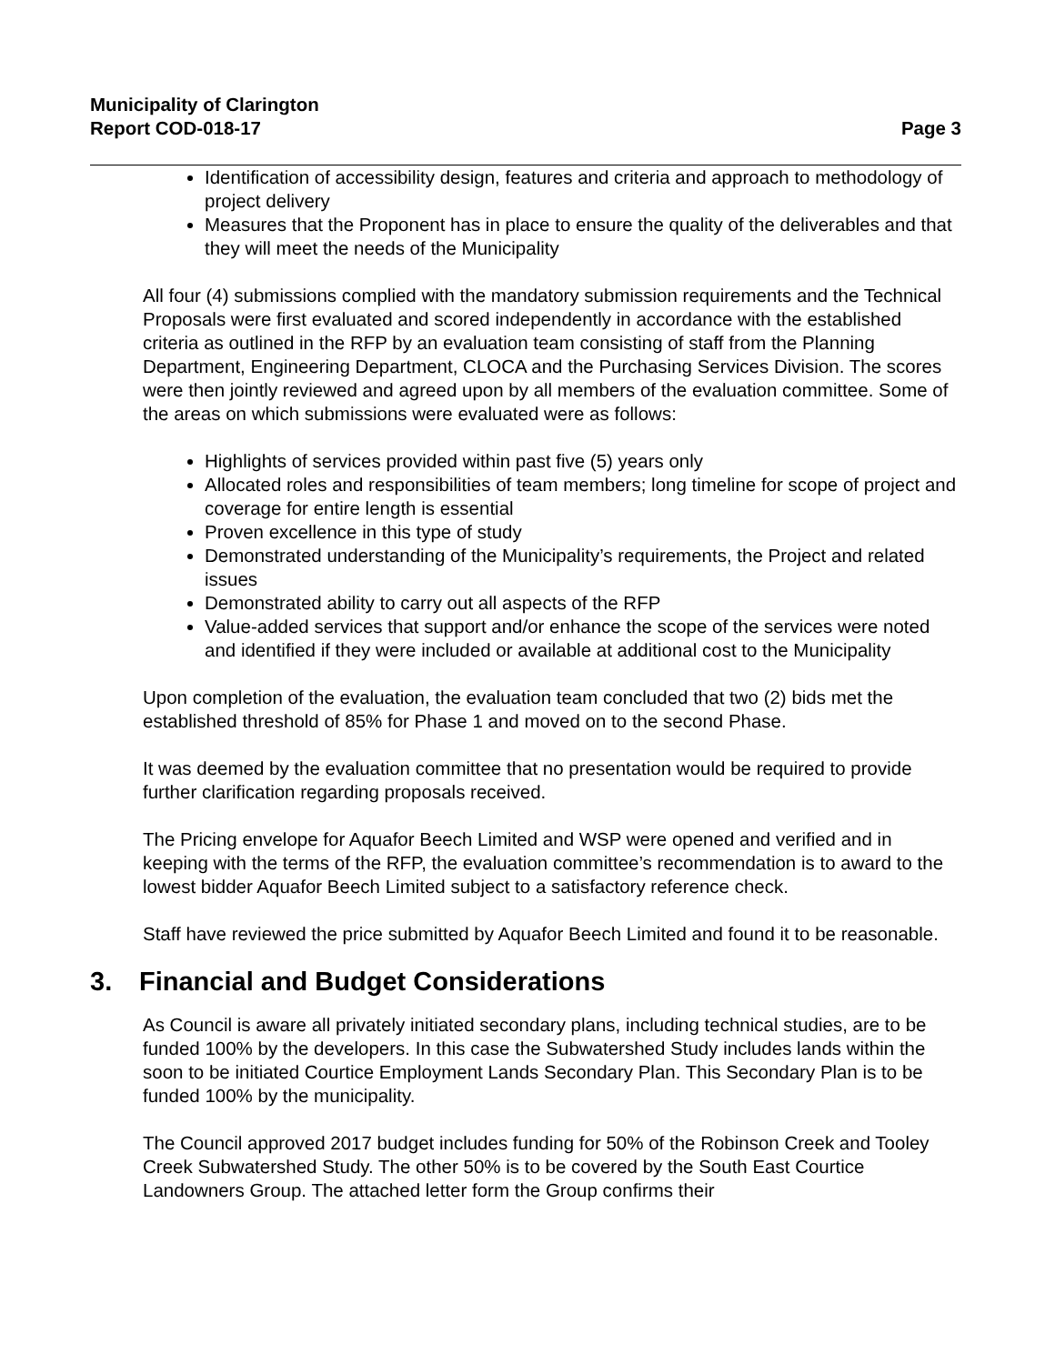Municipality of Clarington
Report COD-018-17
Page 3
Identification of accessibility design, features and criteria and approach to methodology of project delivery
Measures that the Proponent has in place to ensure the quality of the deliverables and that they will meet the needs of the Municipality
All four (4) submissions complied with the mandatory submission requirements and the Technical Proposals were first evaluated and scored independently in accordance with the established criteria as outlined in the RFP by an evaluation team consisting of staff from the Planning Department, Engineering Department, CLOCA and the Purchasing Services Division. The scores were then jointly reviewed and agreed upon by all members of the evaluation committee. Some of the areas on which submissions were evaluated were as follows:
Highlights of services provided within past five (5) years only
Allocated roles and responsibilities of team members; long timeline for scope of project and coverage for entire length is essential
Proven excellence in this type of study
Demonstrated understanding of the Municipality’s requirements, the Project and related issues
Demonstrated ability to carry out all aspects of the RFP
Value-added services that support and/or enhance the scope of the services were noted and identified if they were included or available at additional cost to the Municipality
Upon completion of the evaluation, the evaluation team concluded that two (2) bids met the established threshold of 85% for Phase 1 and moved on to the second Phase.
It was deemed by the evaluation committee that no presentation would be required to provide further clarification regarding proposals received.
The Pricing envelope for Aquafor Beech Limited and WSP were opened and verified and in keeping with the terms of the RFP, the evaluation committee’s recommendation is to award to the lowest bidder Aquafor Beech Limited subject to a satisfactory reference check.
Staff have reviewed the price submitted by Aquafor Beech Limited and found it to be reasonable.
3. Financial and Budget Considerations
As Council is aware all privately initiated secondary plans, including technical studies, are to be funded 100% by the developers. In this case the Subwatershed Study includes lands within the soon to be initiated Courtice Employment Lands Secondary Plan. This Secondary Plan is to be funded 100% by the municipality.
The Council approved 2017 budget includes funding for 50% of the Robinson Creek and Tooley Creek Subwatershed Study. The other 50% is to be covered by the South East Courtice Landowners Group. The attached letter form the Group confirms their